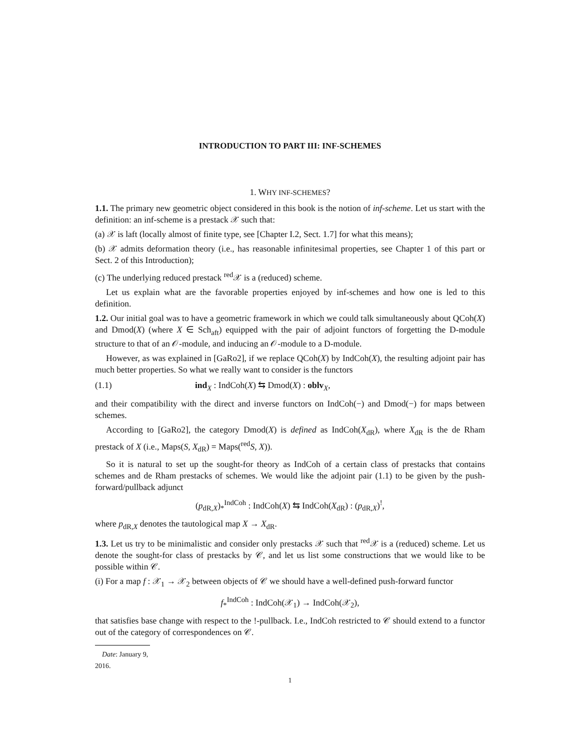INTRODUCTION TO PART III: INF-SCHEMES
1. WHY INF-SCHEMES?
1.1. The primary new geometric object considered in this book is the notion of inf-scheme. Let us start with the definition: an inf-scheme is a prestack 𝒳 such that:
(a) 𝒳 is laft (locally almost of finite type, see [Chapter I.2, Sect. 1.7] for what this means);
(b) 𝒳 admits deformation theory (i.e., has reasonable infinitesimal properties, see Chapter 1 of this part or Sect. 2 of this Introduction);
(c) The underlying reduced prestack <sup>red</sup>𝒳 is a (reduced) scheme.
Let us explain what are the favorable properties enjoyed by inf-schemes and how one is led to this definition.
1.2. Our initial goal was to have a geometric framework in which we could talk simultaneously about QCoh(X) and Dmod(X) (where X ∈ Sch<sub>aft</sub>) equipped with the pair of adjoint functors of forgetting the D-module structure to that of an 𝒪-module, and inducing an 𝒪-module to a D-module.
However, as was explained in [GaRo2], if we replace QCoh(X) by IndCoh(X), the resulting adjoint pair has much better properties. So what we really want to consider is the functors
(1.1) ind<sub>X</sub> : IndCoh(X) ⇆ Dmod(X) : oblv<sub>X</sub>,
and their compatibility with the direct and inverse functors on IndCoh(−) and Dmod(−) for maps between schemes.
According to [GaRo2], the category Dmod(X) is defined as IndCoh(X<sub>dR</sub>), where X<sub>dR</sub> is the de Rham prestack of X (i.e., Maps(S, X<sub>dR</sub>) = Maps(<sup>red</sup>S, X)).
So it is natural to set up the sought-for theory as IndCoh of a certain class of prestacks that contains schemes and de Rham prestacks of schemes. We would like the adjoint pair (1.1) to be given by the push-forward/pullback adjunct
(p<sub>dR,X</sub>)<sub>*</sub><sup>IndCoh</sup> : IndCoh(X) ⇆ IndCoh(X<sub>dR</sub>) : (p<sub>dR,X</sub>)<sup>!</sup>,
where p<sub>dR,X</sub> denotes the tautological map X → X<sub>dR</sub>.
1.3. Let us try to be minimalistic and consider only prestacks 𝒳 such that <sup>red</sup>𝒳 is a (reduced) scheme. Let us denote the sought-for class of prestacks by 𝒞, and let us list some constructions that we would like to be possible within 𝒞.
(i) For a map f : 𝒳<sub>1</sub> → 𝒳<sub>2</sub> between objects of 𝒞 we should have a well-defined push-forward functor
f<sub>*</sub><sup>IndCoh</sup> : IndCoh(𝒳<sub>1</sub>) → IndCoh(𝒳<sub>2</sub>),
that satisfies base change with respect to the !-pullback. I.e., IndCoh restricted to 𝒞 should extend to a functor out of the category of correspondences on 𝒞.
Date: January 9, 2016.
1